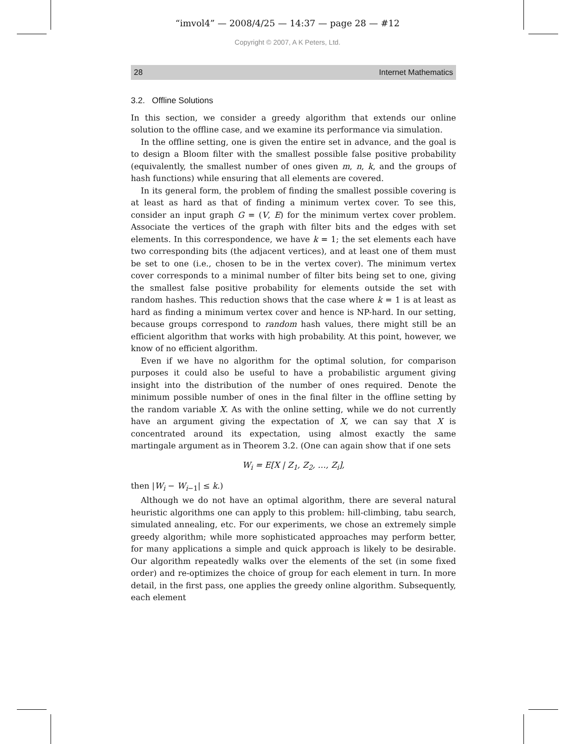“imvol4” — 2008/4/25 — 14:37 — page 28 — #12
Copyright © 2007, A K Peters, Ltd.
28 Internet Mathematics
3.2. Offline Solutions
In this section, we consider a greedy algorithm that extends our online solution to the offline case, and we examine its performance via simulation.
In the offline setting, one is given the entire set in advance, and the goal is to design a Bloom filter with the smallest possible false positive probability (equivalently, the smallest number of ones given m, n, k, and the groups of hash functions) while ensuring that all elements are covered.
In its general form, the problem of finding the smallest possible covering is at least as hard as that of finding a minimum vertex cover. To see this, consider an input graph G = (V, E) for the minimum vertex cover problem. Associate the vertices of the graph with filter bits and the edges with set elements. In this correspondence, we have k = 1; the set elements each have two corresponding bits (the adjacent vertices), and at least one of them must be set to one (i.e., chosen to be in the vertex cover). The minimum vertex cover corresponds to a minimal number of filter bits being set to one, giving the smallest false positive probability for elements outside the set with random hashes. This reduction shows that the case where k = 1 is at least as hard as finding a minimum vertex cover and hence is NP-hard. In our setting, because groups correspond to random hash values, there might still be an efficient algorithm that works with high probability. At this point, however, we know of no efficient algorithm.
Even if we have no algorithm for the optimal solution, for comparison purposes it could also be useful to have a probabilistic argument giving insight into the distribution of the number of ones required. Denote the minimum possible number of ones in the final filter in the offline setting by the random variable X. As with the online setting, while we do not currently have an argument giving the expectation of X, we can say that X is concentrated around its expectation, using almost exactly the same martingale argument as in Theorem 3.2. (One can again show that if one sets
W<sub>i</sub> = E[X | Z<sub>1</sub>, Z<sub>2</sub>, …, Z<sub>i</sub>],
then |W<sub>i</sub> − W<sub>i−1</sub>| ≤ k.)
Although we do not have an optimal algorithm, there are several natural heuristic algorithms one can apply to this problem: hill-climbing, tabu search, simulated annealing, etc. For our experiments, we chose an extremely simple greedy algorithm; while more sophisticated approaches may perform better, for many applications a simple and quick approach is likely to be desirable. Our algorithm repeatedly walks over the elements of the set (in some fixed order) and re-optimizes the choice of group for each element in turn. In more detail, in the first pass, one applies the greedy online algorithm. Subsequently, each element